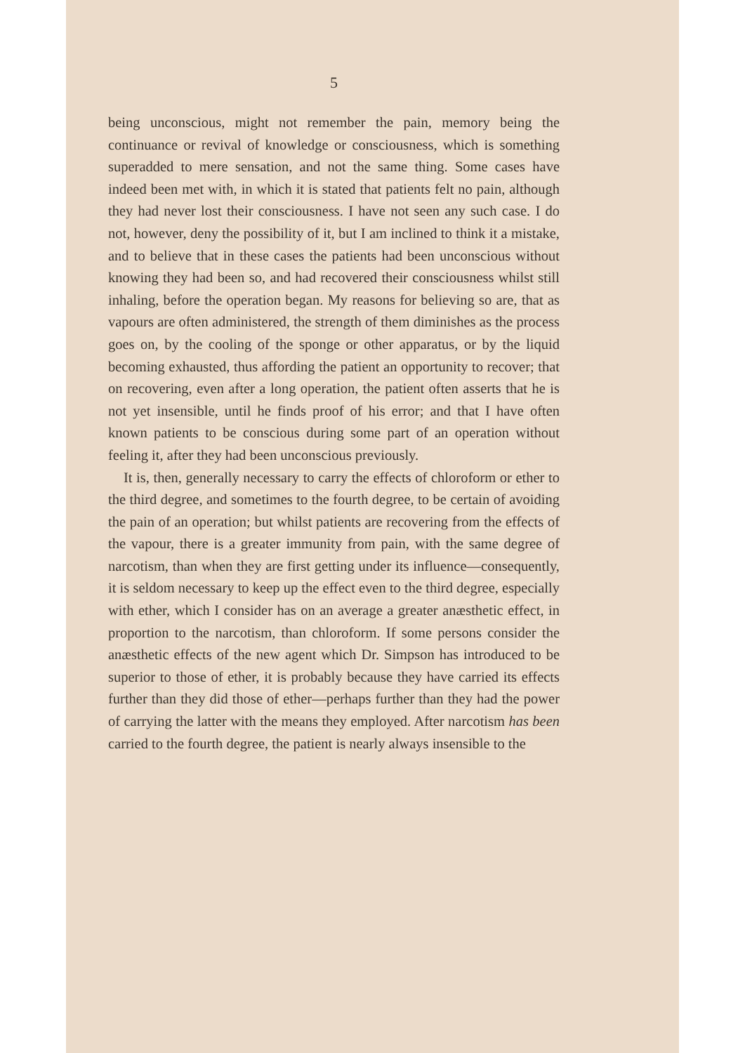5
being unconscious, might not remember the pain, memory being the continuance or revival of knowledge or consciousness, which is something superadded to mere sensation, and not the same thing. Some cases have indeed been met with, in which it is stated that patients felt no pain, although they had never lost their consciousness. I have not seen any such case. I do not, however, deny the possibility of it, but I am inclined to think it a mistake, and to believe that in these cases the patients had been unconscious without knowing they had been so, and had recovered their consciousness whilst still inhaling, before the operation began. My reasons for believing so are, that as vapours are often administered, the strength of them diminishes as the process goes on, by the cooling of the sponge or other apparatus, or by the liquid becoming exhausted, thus affording the patient an opportunity to recover; that on recovering, even after a long operation, the patient often asserts that he is not yet insensible, until he finds proof of his error; and that I have often known patients to be conscious during some part of an operation without feeling it, after they had been unconscious previously.
It is, then, generally necessary to carry the effects of chloroform or ether to the third degree, and sometimes to the fourth degree, to be certain of avoiding the pain of an operation; but whilst patients are recovering from the effects of the vapour, there is a greater immunity from pain, with the same degree of narcotism, than when they are first getting under its influence—consequently, it is seldom necessary to keep up the effect even to the third degree, especially with ether, which I consider has on an average a greater anæsthetic effect, in proportion to the narcotism, than chloroform. If some persons consider the anæsthetic effects of the new agent which Dr. Simpson has introduced to be superior to those of ether, it is probably because they have carried its effects further than they did those of ether—perhaps further than they had the power of carrying the latter with the means they employed. After narcotism has been carried to the fourth degree, the patient is nearly always insensible to the